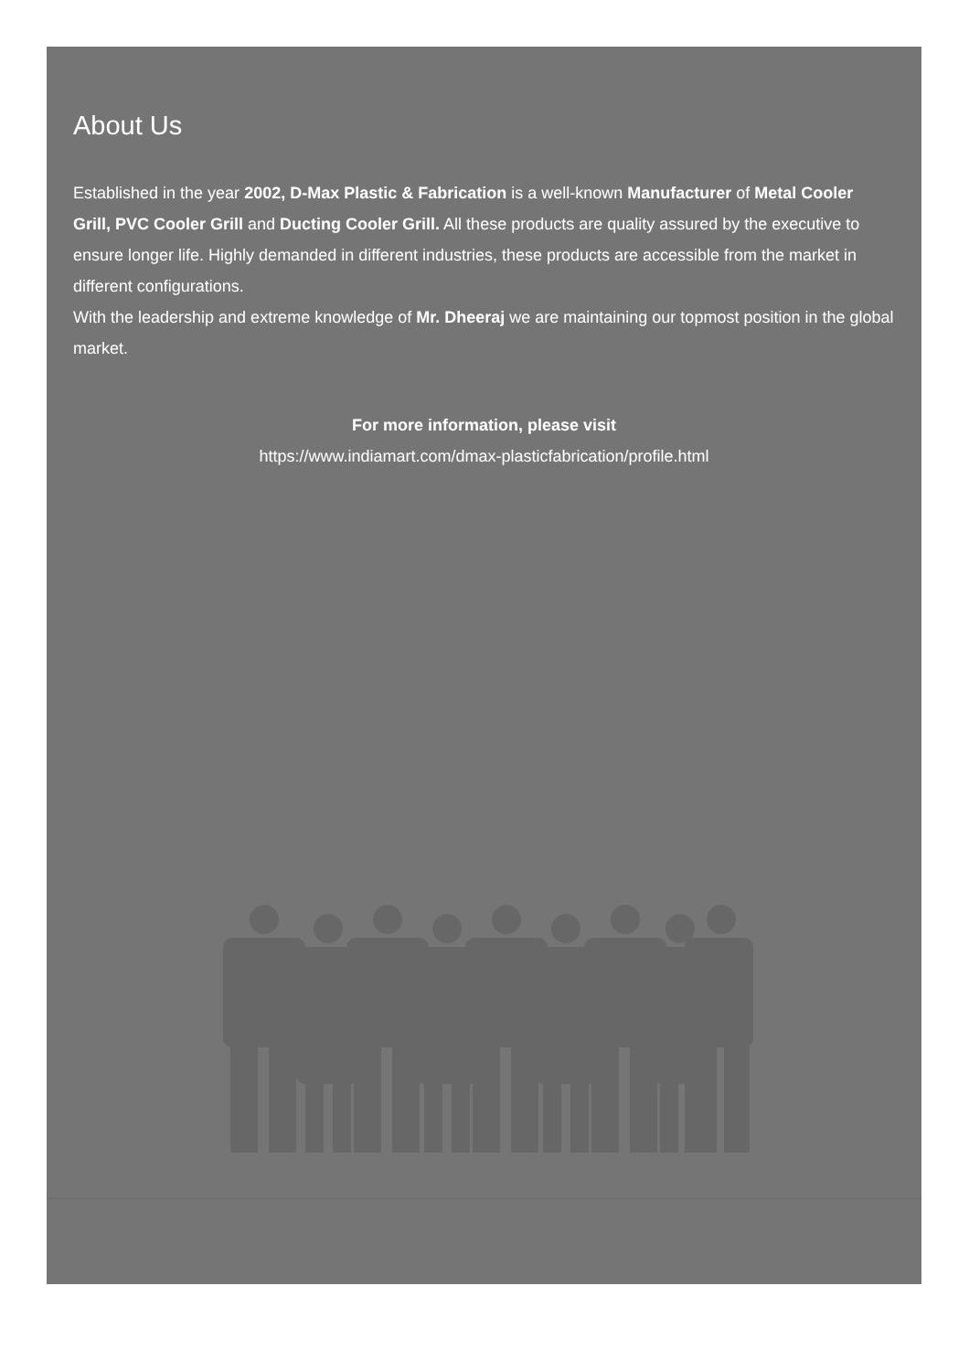About Us
Established in the year 2002, D-Max Plastic & Fabrication is a well-known Manufacturer of Metal Cooler Grill, PVC Cooler Grill and Ducting Cooler Grill. All these products are quality assured by the executive to ensure longer life. Highly demanded in different industries, these products are accessible from the market in different configurations.
With the leadership and extreme knowledge of Mr. Dheeraj we are maintaining our topmost position in the global market.
For more information, please visit
https://www.indiamart.com/dmax-plasticfabrication/profile.html